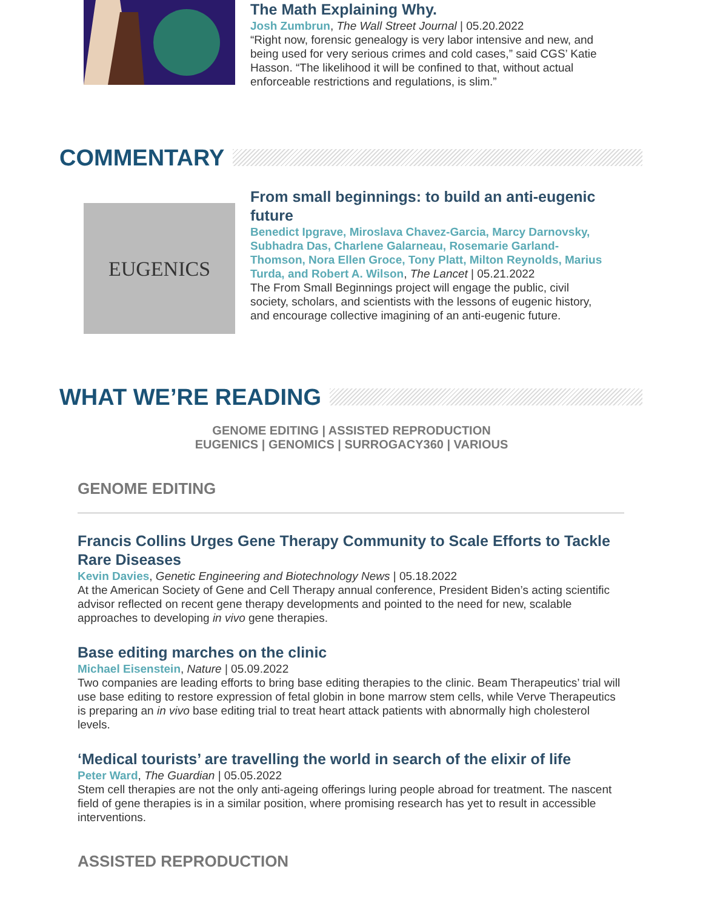The Math Explaining Why.
Josh Zumbrun, The Wall Street Journal | 05.20.2022
“Right now, forensic genealogy is very labor intensive and new, and being used for very serious crimes and cold cases,” said CGS’ Katie Hasson. “The likelihood it will be confined to that, without actual enforceable restrictions and regulations, is slim.”
COMMENTARY
EUGENICS
From small beginnings: to build an anti-eugenic future
Benedict Ipgrave, Miroslava Chavez-Garcia, Marcy Darnovsky, Subhadra Das, Charlene Galarneau, Rosemarie Garland-Thomson, Nora Ellen Groce, Tony Platt, Milton Reynolds, Marius Turda, and Robert A. Wilson, The Lancet | 05.21.2022
The From Small Beginnings project will engage the public, civil society, scholars, and scientists with the lessons of eugenic history, and encourage collective imagining of an anti-eugenic future.
WHAT WE’RE READING
GENOME EDITING | ASSISTED REPRODUCTION
EUGENICS | GENOMICS | SURROGACY360 | VARIOUS
GENOME EDITING
Francis Collins Urges Gene Therapy Community to Scale Efforts to Tackle Rare Diseases
Kevin Davies, Genetic Engineering and Biotechnology News | 05.18.2022
At the American Society of Gene and Cell Therapy annual conference, President Biden’s acting scientific advisor reflected on recent gene therapy developments and pointed to the need for new, scalable approaches to developing in vivo gene therapies.
Base editing marches on the clinic
Michael Eisenstein, Nature | 05.09.2022
Two companies are leading efforts to bring base editing therapies to the clinic. Beam Therapeutics’ trial will use base editing to restore expression of fetal globin in bone marrow stem cells, while Verve Therapeutics is preparing an in vivo base editing trial to treat heart attack patients with abnormally high cholesterol levels.
‘Medical tourists’ are travelling the world in search of the elixir of life
Peter Ward, The Guardian | 05.05.2022
Stem cell therapies are not the only anti-ageing offerings luring people abroad for treatment. The nascent field of gene therapies is in a similar position, where promising research has yet to result in accessible interventions.
ASSISTED REPRODUCTION